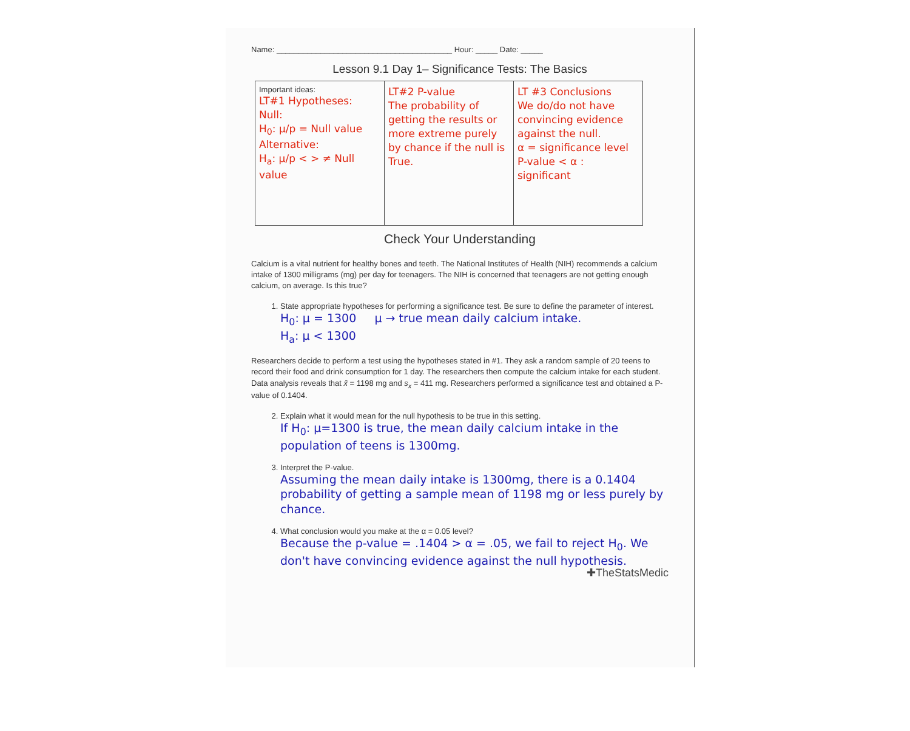Name: ________________________________________ Hour: _____ Date: _____
Lesson 9.1 Day 1– Significance Tests: The Basics
| Important ideas: LT#1 Hypotheses: Null: H<sub>0</sub>: μ/p = Null value Alternative: H<sub>a</sub>: μ/p < > ≠ Null value | LT#2 P-value The probability of getting the results or more extreme purely by chance if the null is True. | LT #3 Conclusions We do/do not have convincing evidence against the null. α = significance level P-value < α : significant |
Check Your Understanding
Calcium is a vital nutrient for healthy bones and teeth. The National Institutes of Health (NIH) recommends a calcium intake of 1300 milligrams (mg) per day for teenagers. The NIH is concerned that teenagers are not getting enough calcium, on average. Is this true?
1. State appropriate hypotheses for performing a significance test. Be sure to define the parameter of interest.
H<sub>0</sub>: μ = 1300 μ → true mean daily calcium intake.
H<sub>a</sub>: μ < 1300
Researchers decide to perform a test using the hypotheses stated in #1. They ask a random sample of 20 teens to record their food and drink consumption for 1 day. The researchers then compute the calcium intake for each student. Data analysis reveals that x̄ = 1198 mg and s<sub>x</sub> = 411 mg. Researchers performed a significance test and obtained a P-value of 0.1404.
2. Explain what it would mean for the null hypothesis to be true in this setting.
If H<sub>0</sub>: μ=1300 is true, the mean daily calcium intake in the population of teens is 1300mg.
3. Interpret the P-value.
Assuming the mean daily intake is 1300mg, there is a 0.1404 probability of getting a sample mean of 1198 mg or less purely by chance.
4. What conclusion would you make at the α = 0.05 level?
Because the p-value = .1404 > α = .05, we fail to reject H<sub>0</sub>. We don't have convincing evidence against the null hypothesis.
✚TheStatsMedic